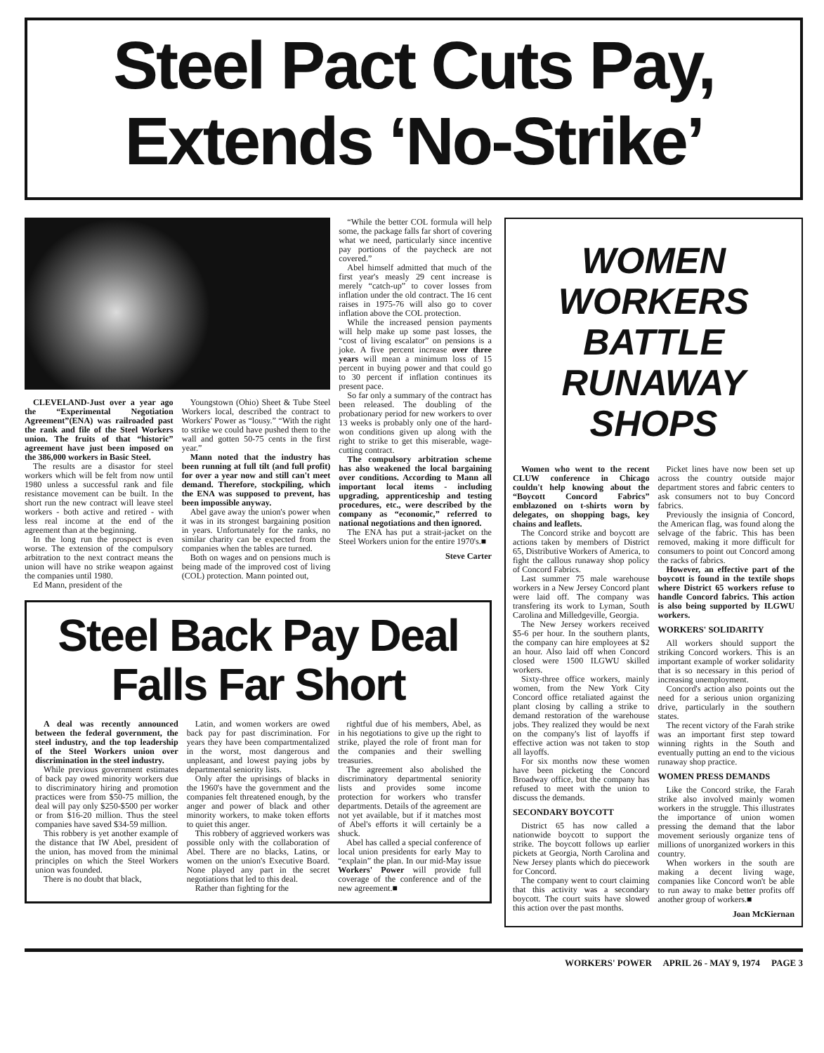Steel Pact Cuts Pay,
Extends ‘No-Strike’
CLEVELAND-Just over a year ago the “Experimental Negotiation Agreement”(ENA) was railroaded past the rank and file of the Steel Workers union. The fruits of that “historic” agreement have just been imposed on the 386,000 workers in Basic Steel.
The results are a disastor for steel workers which will be felt from now until 1980 unless a successful rank and file resistance movement can be built. In the short run the new contract will leave steel workers - both active and retired - with less real income at the end of the agreement than at the beginning.
In the long run the prospect is even worse. The extension of the compulsory arbitration to the next contract means the union will have no strike weapon against the companies until 1980.
Ed Mann, president of the
Youngstown (Ohio) Sheet & Tube Steel Workers local, described the contract to Workers' Power as “lousy.” “With the right to strike we could have pushed them to the wall and gotten 50-75 cents in the first year.”
Mann noted that the industry has been running at full tilt (and full profit) for over a year now and still can't meet demand. Therefore, stockpiling, which the ENA was supposed to prevent, has been impossible anyway.
Abel gave away the union's power when it was in its strongest bargaining position in years. Unfortunately for the ranks, no similar charity can be expected from the companies when the tables are turned.
Both on wages and on pensions much is being made of the improved cost of living (COL) protection. Mann pointed out,
“While the better COL formula will help some, the package falls far short of covering what we need, particularly since incentive pay portions of the paycheck are not covered.”
Abel himself admitted that much of the first year's measly 29 cent increase is merely “catch-up” to cover losses from inflation under the old contract. The 16 cent raises in 1975-76 will also go to cover inflation above the COL protection.
While the increased pension payments will help make up some past losses, the “cost of living escalator” on pensions is a joke. A five percent increase over three years will mean a minimum loss of 15 percent in buying power and that could go to 30 percent if inflation continues its present pace.
So far only a summary of the contract has been released. The doubling of the probationary period for new workers to over 13 weeks is probably only one of the hard-won conditions given up along with the right to strike to get this miserable, wage-cutting contract.
The compulsory arbitration scheme has also weakened the local bargaining over conditions. According to Mann all important local items - including upgrading, apprenticeship and testing procedures, etc., were described by the company as “economic,” referred to national negotiations and then ignored.
The ENA has put a strait-jacket on the Steel Workers union for the entire 1970's.■
Steve Carter
Steel Back Pay Deal
Falls Far Short
A deal was recently announced between the federal government, the steel industry, and the top leadership of the Steel Workers union over discrimination in the steel industry.
While previous government estimates of back pay owed minority workers due to discriminatory hiring and promotion practices were from $50-75 million, the deal will pay only $250-$500 per worker or from $16-20 million. Thus the steel companies have saved $34-59 million.
This robbery is yet another example of the distance that IW Abel, president of the union, has moved from the minimal principles on which the Steel Workers union was founded.
There is no doubt that black,
Latin, and women workers are owed back pay for past discrimination. For years they have been compartmentalized in the worst, most dangerous and unpleasant, and lowest paying jobs by departmental seniority lists.
Only after the uprisings of blacks in the 1960's have the government and the companies felt threatened enough, by the anger and power of black and other minority workers, to make token efforts to quiet this anger.
This robbery of aggrieved workers was possible only with the collaboration of Abel. There are no blacks, Latins, or women on the union's Executive Board. None played any part in the secret negotiations that led to this deal.
Rather than fighting for the
rightful due of his members, Abel, as in his negotiations to give up the right to strike, played the role of front man for the companies and their swelling treasuries.
The agreement also abolished the discriminatory departmental seniority lists and provides some income protection for workers who transfer departments. Details of the agreement are not yet available, but if it matches most of Abel's efforts it will certainly be a shuck.
Abel has called a special conference of local union presidents for early May to “explain” the plan. In our mid-May issue Workers' Power will provide full coverage of the conference and of the new agreement.■
WOMEN
WORKERS
BATTLE
RUNAWAY
SHOPS
Women who went to the recent CLUW conference in Chicago couldn't help knowing about the “Boycott Concord Fabrics” emblazoned on t-shirts worn by delegates, on shopping bags, key chains and leaflets.
The Concord strike and boycott are actions taken by members of District 65, Distributive Workers of America, to fight the callous runaway shop policy of Concord Fabrics.
Last summer 75 male warehouse workers in a New Jersey Concord plant were laid off. The company was transfering its work to Lyman, South Carolina and Milledgeville, Georgia.
The New Jersey workers received $5-6 per hour. In the southern plants, the company can hire employees at $2 an hour. Also laid off when Concord closed were 1500 ILGWU skilled workers.
Sixty-three office workers, mainly women, from the New York City Concord office retaliated against the plant closing by calling a strike to demand restoration of the warehouse jobs. They realized they would be next on the company's list of layoffs if effective action was not taken to stop all layoffs.
For six months now these women have been picketing the Concord Broadway office, but the company has refused to meet with the union to discuss the demands.
SECONDARY BOYCOTT
District 65 has now called a nationwide boycott to support the strike. The boycott follows up earlier pickets at Georgia, North Carolina and New Jersey plants which do piecework for Concord.
The company went to court claiming that this activity was a secondary boycott. The court suits have slowed this action over the past months.
Picket lines have now been set up across the country outside major department stores and fabric centers to ask consumers not to buy Concord fabrics.
Previously the insignia of Concord, the American flag, was found along the selvage of the fabric. This has been removed, making it more difficult for consumers to point out Concord among the racks of fabrics.
However, an effective part of the boycott is found in the textile shops where District 65 workers refuse to handle Concord fabrics. This action is also being supported by ILGWU workers.
WORKERS' SOLIDARITY
All workers should support the striking Concord workers. This is an important example of worker solidarity that is so necessary in this period of increasing unemployment.
Concord's action also points out the need for a serious union organizing drive, particularly in the southern states.
The recent victory of the Farah strike was an important first step toward winning rights in the South and eventually putting an end to the vicious runaway shop practice.
WOMEN PRESS DEMANDS
Like the Concord strike, the Farah strike also involved mainly women workers in the struggle. This illustrates the importance of union women pressing the demand that the labor movement seriously organize tens of millions of unorganized workers in this country.
When workers in the south are making a decent living wage, companies like Concord won't be able to run away to make better profits off another group of workers.■
Joan McKiernan
WORKERS' POWER APRIL 26 - MAY 9, 1974 PAGE 3